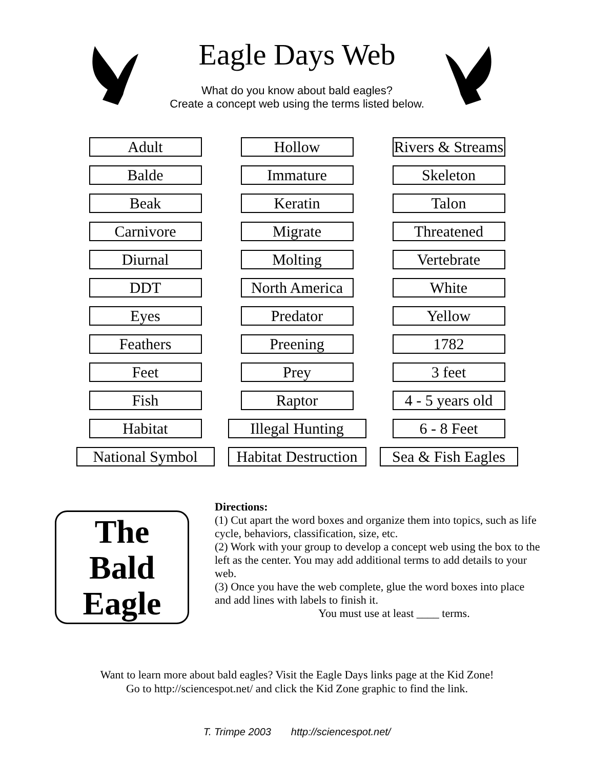Eagle Days Web
What do you know about bald eagles?
Create a concept web using the terms listed below.
Adult
Hollow
Rivers & Streams
Balde
Immature
Skeleton
Beak
Keratin
Talon
Carnivore
Migrate
Threatened
Diurnal
Molting
Vertebrate
DDT
North America
White
Eyes
Predator
Yellow
Feathers
Preening
1782
Feet
Prey
3 feet
Fish
Raptor
4 - 5 years old
Habitat
Illegal Hunting
6 - 8 Feet
National Symbol
Habitat Destruction
Sea & Fish Eagles
The
Bald
Eagle
Directions:
(1) Cut apart the word boxes and organize them into topics, such as life cycle, behaviors, classification, size, etc.
(2) Work with your group to develop a concept web using the box to the left as the center. You may add additional terms to add details to your web.
(3) Once you have the web complete, glue the word boxes into place and add lines with labels to finish it.
You must use at least ____ terms.
Want to learn more about bald eagles? Visit the Eagle Days links page at the Kid Zone!
Go to http://sciencespot.net/ and click the Kid Zone graphic to find the link.
T. Trimpe 2003 http://sciencespot.net/